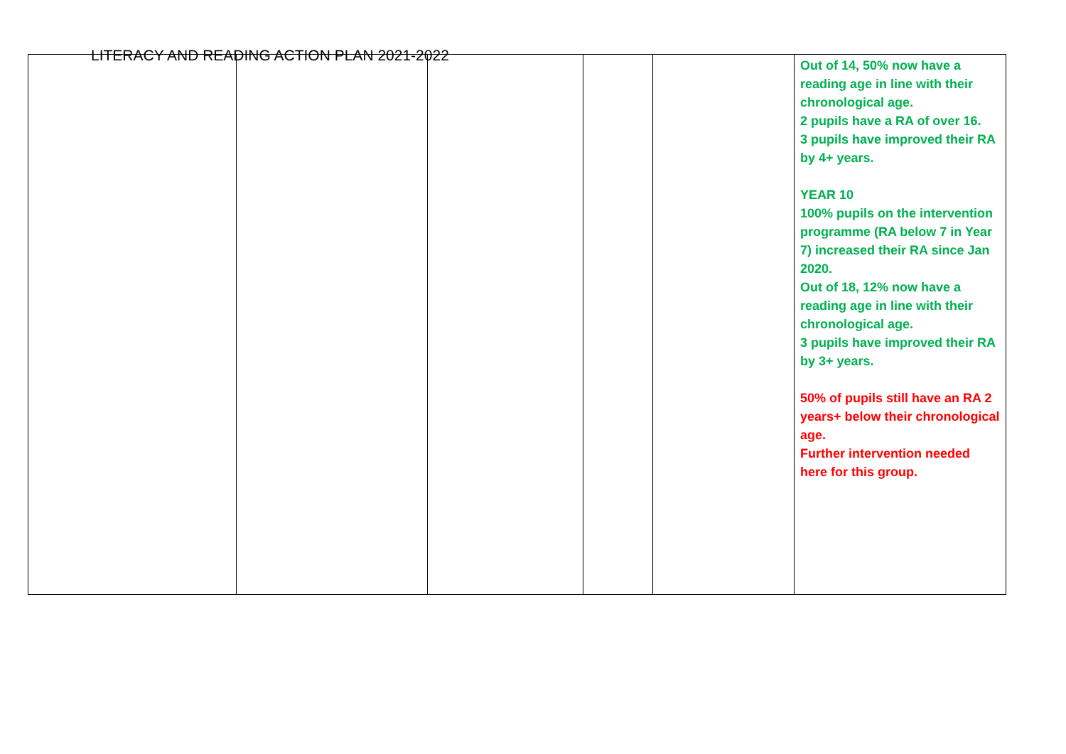LITERACY AND READING ACTION PLAN 2021-2022
| | | | | | Out of 14, 50% now have a reading age in line with their chronological age. 2 pupils have a RA of over 16. 3 pupils have improved their RA by 4+ years. YEAR 10 100% pupils on the intervention programme (RA below 7 in Year 7) increased their RA since Jan 2020. Out of 18, 12% now have a reading age in line with their chronological age. 3 pupils have improved their RA by 3+ years. 50% of pupils still have an RA 2 years+ below their chronological age. Further intervention needed here for this group. |